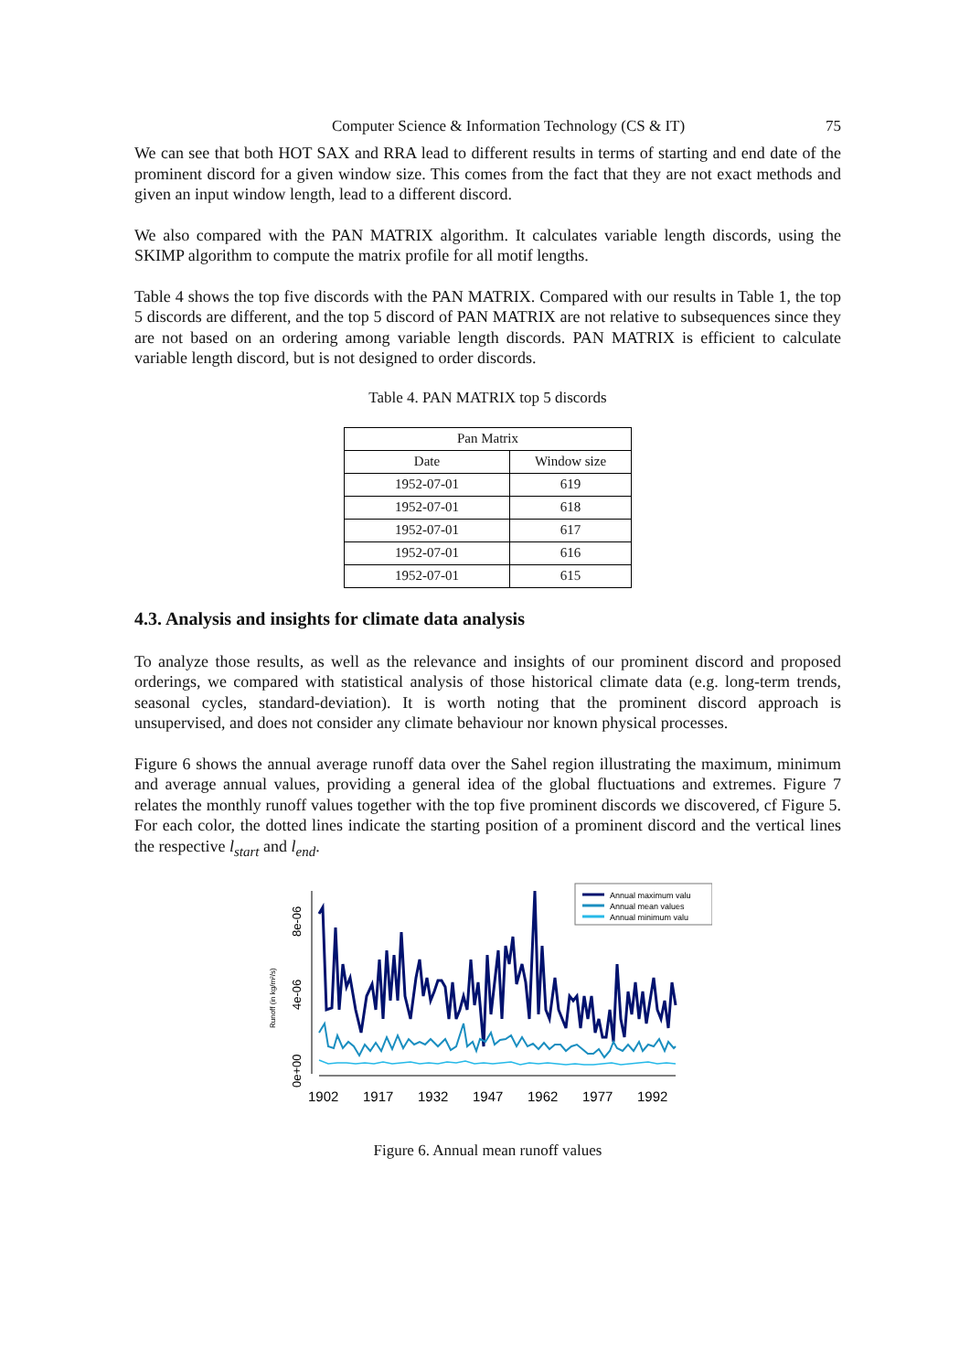Computer Science & Information Technology (CS & IT) 75
We can see that both HOT SAX and RRA lead to different results in terms of starting and end date of the prominent discord for a given window size. This comes from the fact that they are not exact methods and given an input window length, lead to a different discord.
We also compared with the PAN MATRIX algorithm. It calculates variable length discords, using the SKIMP algorithm to compute the matrix profile for all motif lengths.
Table 4 shows the top five discords with the PAN MATRIX. Compared with our results in Table 1, the top 5 discords are different, and the top 5 discord of PAN MATRIX are not relative to subsequences since they are not based on an ordering among variable length discords. PAN MATRIX is efficient to calculate variable length discord, but is not designed to order discords.
Table 4. PAN MATRIX top 5 discords
| Pan Matrix | |
| --- | --- |
| Date | Window size |
| 1952-07-01 | 619 |
| 1952-07-01 | 618 |
| 1952-07-01 | 617 |
| 1952-07-01 | 616 |
| 1952-07-01 | 615 |
4.3. Analysis and insights for climate data analysis
To analyze those results, as well as the relevance and insights of our prominent discord and proposed orderings, we compared with statistical analysis of those historical climate data (e.g. long-term trends, seasonal cycles, standard-deviation). It is worth noting that the prominent discord approach is unsupervised, and does not consider any climate behaviour nor known physical processes.
Figure 6 shows the annual average runoff data over the Sahel region illustrating the maximum, minimum and average annual values, providing a general idea of the global fluctuations and extremes. Figure 7 relates the monthly runoff values together with the top five prominent discords we discovered, cf Figure 5. For each color, the dotted lines indicate the starting position of a prominent discord and the vertical lines the respective l<sub>start</sub> and l<sub>end</sub>.
Runoff (in kg/m²/s)
0e+00
4e-06
8e-06
1902
1917
1932
1947
1962
1977
1992
Annual maximum valu
Annual mean values
Annual minimum valu
Figure 6. Annual mean runoff values